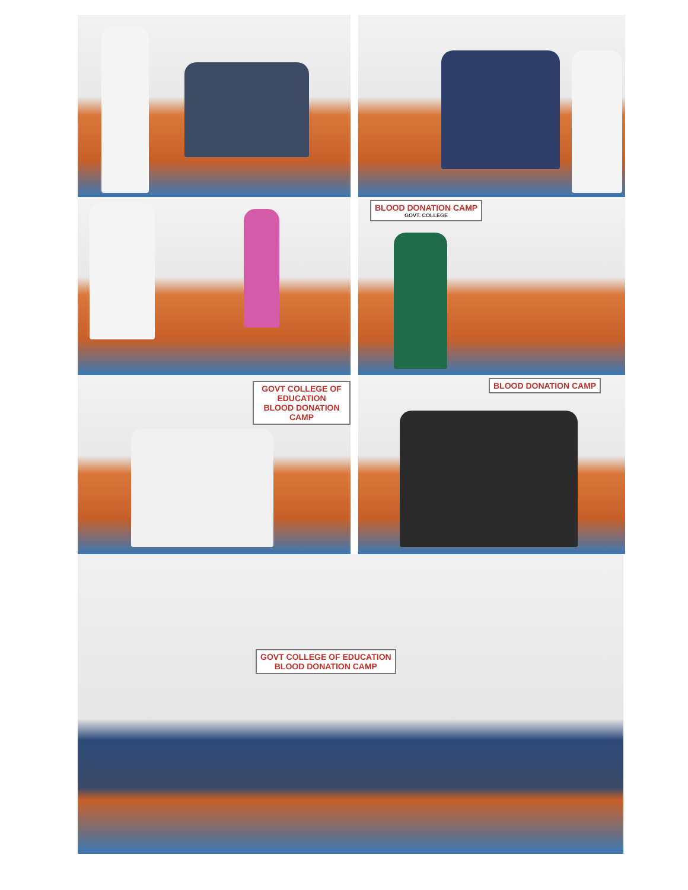BLOOD DONATION CAMP
GOVT. COLLEGE
GOVT COLLEGE OF EDUCATION
BLOOD DONATION CAMP
BLOOD DONATION CAMP
GOVT COLLEGE OF EDUCATION
BLOOD DONATION CAMP